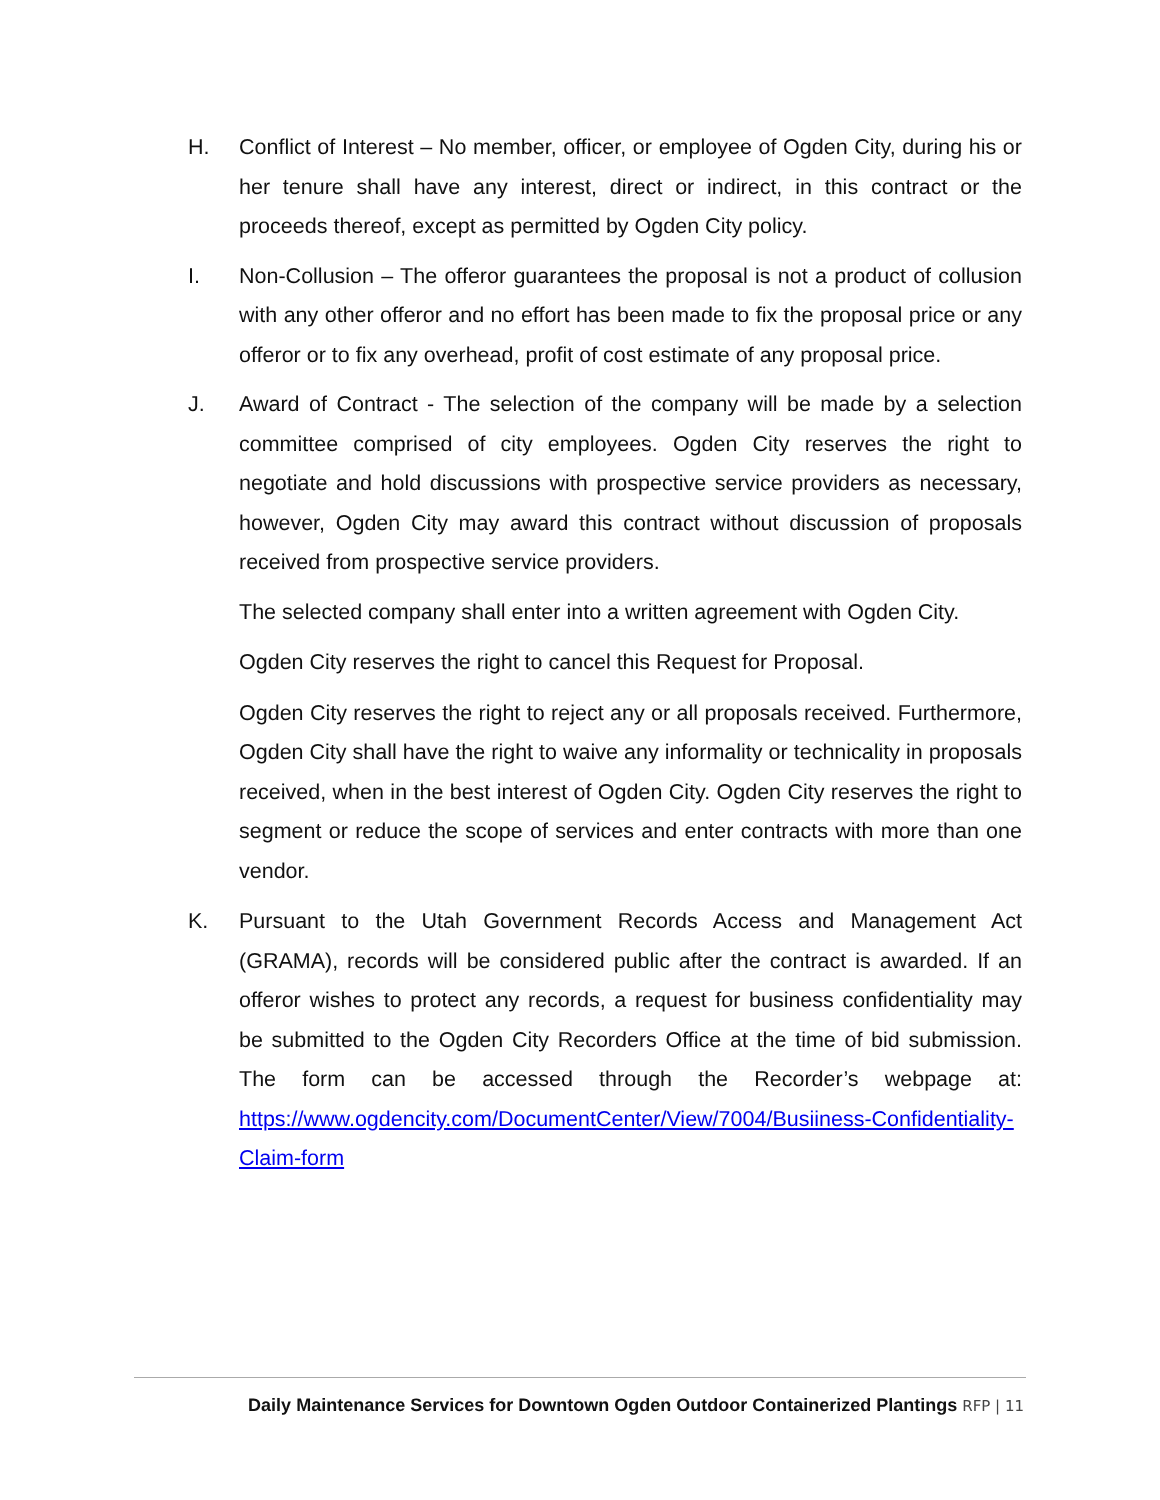H. Conflict of Interest – No member, officer, or employee of Ogden City, during his or her tenure shall have any interest, direct or indirect, in this contract or the proceeds thereof, except as permitted by Ogden City policy.
I. Non-Collusion – The offeror guarantees the proposal is not a product of collusion with any other offeror and no effort has been made to fix the proposal price or any offeror or to fix any overhead, profit of cost estimate of any proposal price.
J. Award of Contract - The selection of the company will be made by a selection committee comprised of city employees. Ogden City reserves the right to negotiate and hold discussions with prospective service providers as necessary, however, Ogden City may award this contract without discussion of proposals received from prospective service providers.
The selected company shall enter into a written agreement with Ogden City.
Ogden City reserves the right to cancel this Request for Proposal.
Ogden City reserves the right to reject any or all proposals received. Furthermore, Ogden City shall have the right to waive any informality or technicality in proposals received, when in the best interest of Ogden City. Ogden City reserves the right to segment or reduce the scope of services and enter contracts with more than one vendor.
K. Pursuant to the Utah Government Records Access and Management Act (GRAMA), records will be considered public after the contract is awarded. If an offeror wishes to protect any records, a request for business confidentiality may be submitted to the Ogden City Recorders Office at the time of bid submission. The form can be accessed through the Recorder’s webpage at: https://www.ogdencity.com/DocumentCenter/View/7004/Busiiness-Confidentiality-Claim-form
Daily Maintenance Services for Downtown Ogden Outdoor Containerized Plantings RFP | 11